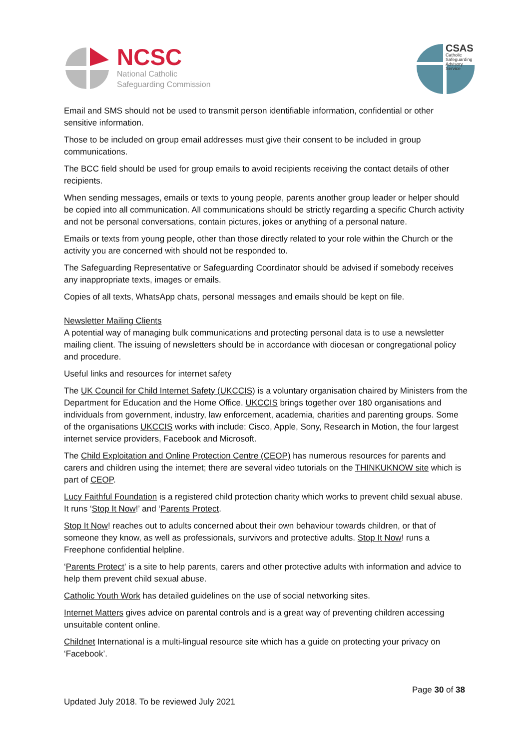NCSC
National Catholic
Safeguarding Commission
CSAS
Catholic Safeguarding
Advisory Service
Email and SMS should not be used to transmit person identifiable information, confidential or other sensitive information.
Those to be included on group email addresses must give their consent to be included in group communications.
The BCC field should be used for group emails to avoid recipients receiving the contact details of other recipients.
When sending messages, emails or texts to young people, parents another group leader or helper should be copied into all communication. All communications should be strictly regarding a specific Church activity and not be personal conversations, contain pictures, jokes or anything of a personal nature.
Emails or texts from young people, other than those directly related to your role within the Church or the activity you are concerned with should not be responded to.
The Safeguarding Representative or Safeguarding Coordinator should be advised if somebody receives any inappropriate texts, images or emails.
Copies of all texts, WhatsApp chats, personal messages and emails should be kept on file.
Newsletter Mailing Clients
A potential way of managing bulk communications and protecting personal data is to use a newsletter mailing client. The issuing of newsletters should be in accordance with diocesan or congregational policy and procedure.
Useful links and resources for internet safety
The UK Council for Child Internet Safety (UKCCIS) is a voluntary organisation chaired by Ministers from the Department for Education and the Home Office. UKCCIS brings together over 180 organisations and individuals from government, industry, law enforcement, academia, charities and parenting groups. Some of the organisations UKCCIS works with include: Cisco, Apple, Sony, Research in Motion, the four largest internet service providers, Facebook and Microsoft.
The Child Exploitation and Online Protection Centre (CEOP) has numerous resources for parents and carers and children using the internet; there are several video tutorials on the THINKUKNOW site which is part of CEOP.
Lucy Faithful Foundation is a registered child protection charity which works to prevent child sexual abuse. It runs ‘Stop It Now!’ and ‘Parents Protect.
Stop It Now! reaches out to adults concerned about their own behaviour towards children, or that of someone they know, as well as professionals, survivors and protective adults. Stop It Now! runs a Freephone confidential helpline.
‘Parents Protect' is a site to help parents, carers and other protective adults with information and advice to help them prevent child sexual abuse.
Catholic Youth Work has detailed guidelines on the use of social networking sites.
Internet Matters gives advice on parental controls and is a great way of preventing children accessing unsuitable content online.
Childnet International is a multi-lingual resource site which has a guide on protecting your privacy on ‘Facebook’.
Page 30 of 38
Updated July 2018. To be reviewed July 2021